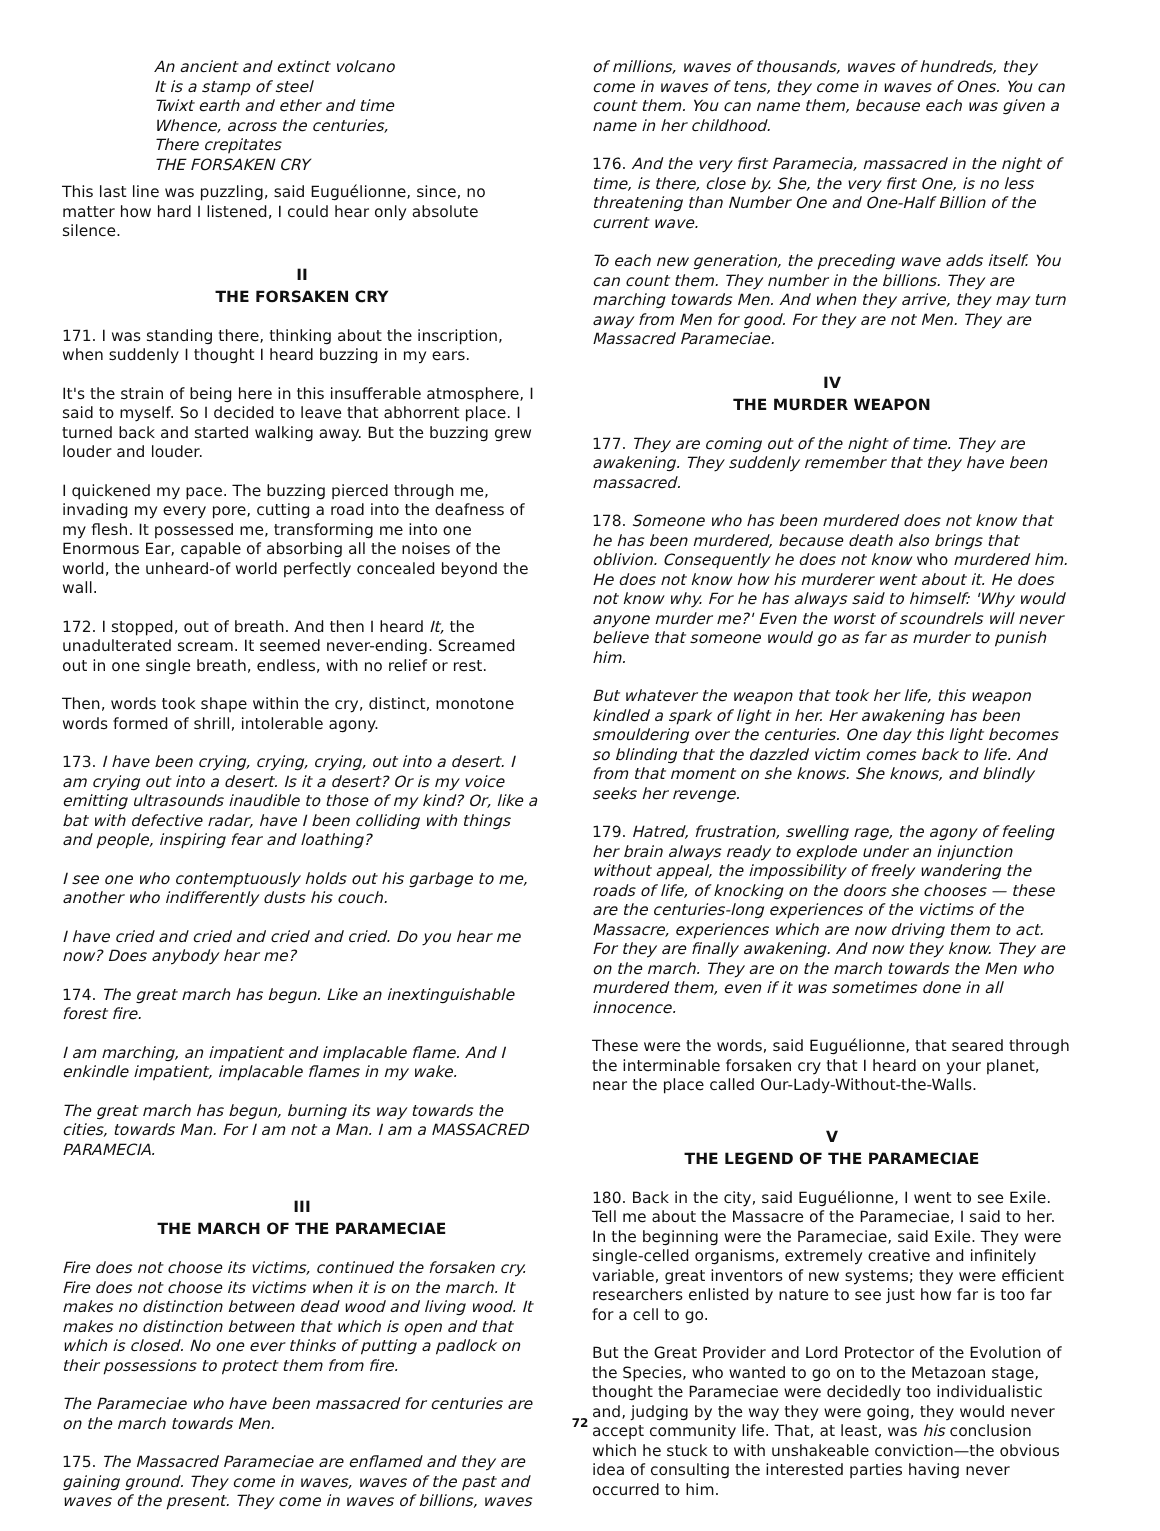An ancient and extinct volcano
It is a stamp of steel
Twixt earth and ether and time
Whence, across the centuries,
There crepitates
THE FORSAKEN CRY
This last line was puzzling, said Euguélionne, since, no matter how hard I listened, I could hear only absolute silence.
II
THE FORSAKEN CRY
171. I was standing there, thinking about the inscription, when suddenly I thought I heard buzzing in my ears.
It's the strain of being here in this insufferable atmosphere, I said to myself. So I decided to leave that abhorrent place. I turned back and started walking away. But the buzzing grew louder and louder.
I quickened my pace. The buzzing pierced through me, invading my every pore, cutting a road into the deafness of my flesh. It possessed me, transforming me into one Enormous Ear, capable of absorbing all the noises of the world, the unheard-of world perfectly concealed beyond the wall.
172. I stopped, out of breath. And then I heard It, the unadulterated scream. It seemed never-ending. Screamed out in one single breath, endless, with no relief or rest.
Then, words took shape within the cry, distinct, monotone words formed of shrill, intolerable agony.
173. I have been crying, crying, crying, out into a desert. I am crying out into a desert. Is it a desert? Or is my voice emitting ultrasounds inaudible to those of my kind? Or, like a bat with defective radar, have I been colliding with things and people, inspiring fear and loathing?
I see one who contemptuously holds out his garbage to me, another who indifferently dusts his couch.
I have cried and cried and cried and cried. Do you hear me now? Does anybody hear me?
174. The great march has begun. Like an inextinguishable forest fire.
I am marching, an impatient and implacable flame. And I enkindle impatient, implacable flames in my wake.
The great march has begun, burning its way towards the cities, towards Man. For I am not a Man. I am a MASSACRED PARAMECIA.
III
THE MARCH OF THE PARAMECIAE
Fire does not choose its victims, continued the forsaken cry. Fire does not choose its victims when it is on the march. It makes no distinction between dead wood and living wood. It makes no distinction between that which is open and that which is closed. No one ever thinks of putting a padlock on their possessions to protect them from fire.
The Parameciae who have been massacred for centuries are on the march towards Men.
175. The Massacred Parameciae are enflamed and they are gaining ground. They come in waves, waves of the past and waves of the present. They come in waves of billions, waves
of millions, waves of thousands, waves of hundreds, they come in waves of tens, they come in waves of Ones. You can count them. You can name them, because each was given a name in her childhood.
176. And the very first Paramecia, massacred in the night of time, is there, close by. She, the very first One, is no less threatening than Number One and One-Half Billion of the current wave.
To each new generation, the preceding wave adds itself. You can count them. They number in the billions. They are marching towards Men. And when they arrive, they may turn away from Men for good. For they are not Men. They are Massacred Parameciae.
IV
THE MURDER WEAPON
177. They are coming out of the night of time. They are awakening. They suddenly remember that they have been massacred.
178. Someone who has been murdered does not know that he has been murdered, because death also brings that oblivion. Consequently he does not know who murdered him. He does not know how his murderer went about it. He does not know why. For he has always said to himself: 'Why would anyone murder me?' Even the worst of scoundrels will never believe that someone would go as far as murder to punish him.
But whatever the weapon that took her life, this weapon kindled a spark of light in her. Her awakening has been smouldering over the centuries. One day this light becomes so blinding that the dazzled victim comes back to life. And from that moment on she knows. She knows, and blindly seeks her revenge.
179. Hatred, frustration, swelling rage, the agony of feeling her brain always ready to explode under an injunction without appeal, the impossibility of freely wandering the roads of life, of knocking on the doors she chooses — these are the centuries-long experiences of the victims of the Massacre, experiences which are now driving them to act. For they are finally awakening. And now they know. They are on the march. They are on the march towards the Men who murdered them, even if it was sometimes done in all innocence.
These were the words, said Euguélionne, that seared through the interminable forsaken cry that I heard on your planet, near the place called Our-Lady-Without-the-Walls.
V
THE LEGEND OF THE PARAMECIAE
180. Back in the city, said Euguélionne, I went to see Exile. Tell me about the Massacre of the Parameciae, I said to her. In the beginning were the Parameciae, said Exile. They were single-celled organisms, extremely creative and infinitely variable, great inventors of new systems; they were efficient researchers enlisted by nature to see just how far is too far for a cell to go.
But the Great Provider and Lord Protector of the Evolution of the Species, who wanted to go on to the Metazoan stage, thought the Parameciae were decidedly too individualistic and, judging by the way they were going, they would never accept community life. That, at least, was his conclusion which he stuck to with unshakeable conviction—the obvious idea of consulting the interested parties having never occurred to him.
72